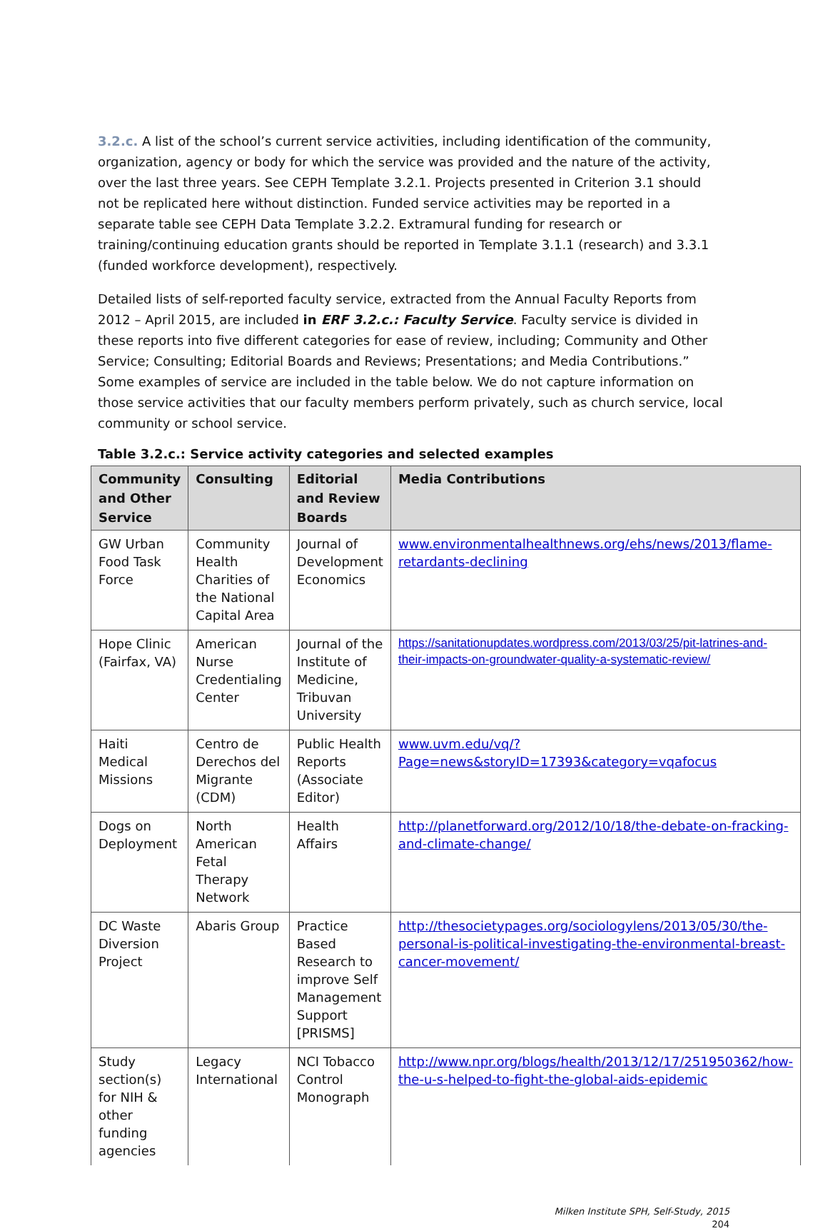3.2.c. A list of the school’s current service activities, including identification of the community, organization, agency or body for which the service was provided and the nature of the activity, over the last three years. See CEPH Template 3.2.1. Projects presented in Criterion 3.1 should not be replicated here without distinction. Funded service activities may be reported in a separate table see CEPH Data Template 3.2.2. Extramural funding for research or training/continuing education grants should be reported in Template 3.1.1 (research) and 3.3.1 (funded workforce development), respectively.
Detailed lists of self-reported faculty service, extracted from the Annual Faculty Reports from 2012 – April 2015, are included in ERF 3.2.c.: Faculty Service. Faculty service is divided in these reports into five different categories for ease of review, including; Community and Other Service; Consulting; Editorial Boards and Reviews; Presentations; and Media Contributions.” Some examples of service are included in the table below. We do not capture information on those service activities that our faculty members perform privately, such as church service, local community or school service.
Table 3.2.c.: Service activity categories and selected examples
| Community and Other Service | Consulting | Editorial and Review Boards | Media Contributions |
| --- | --- | --- | --- |
| GW Urban Food Task Force | Community Health Charities of the National Capital Area | Journal of Development Economics | www.environmentalhealthnews.org/ehs/news/2013/flame-retardants-declining |
| Hope Clinic (Fairfax, VA) | American Nurse Credentialing Center | Journal of the Institute of Medicine, Tribuvan University | https://sanitationupdates.wordpress.com/2013/03/25/pit-latrines-and-their-impacts-on-groundwater-quality-a-systematic-review/ |
| Haiti Medical Missions | Centro de Derechos del Migrante (CDM) | Public Health Reports (Associate Editor) | www.uvm.edu/vq/?Page=news&storyID=17393&category=vqafocus |
| Dogs on Deployment | North American Fetal Therapy Network | Health Affairs | http://planetforward.org/2012/10/18/the-debate-on-fracking-and-climate-change/ |
| DC Waste Diversion Project | Abaris Group | Practice Based Research to improve Self Management Support [PRISMS] | http://thesocietypages.org/sociologylens/2013/05/30/the-personal-is-political-investigating-the-environmental-breast-cancer-movement/ |
| Study section(s) for NIH & other funding agencies | Legacy International | NCI Tobacco Control Monograph | http://www.npr.org/blogs/health/2013/12/17/251950362/how-the-u-s-helped-to-fight-the-global-aids-epidemic |
Milken Institute SPH, Self-Study, 2015
204